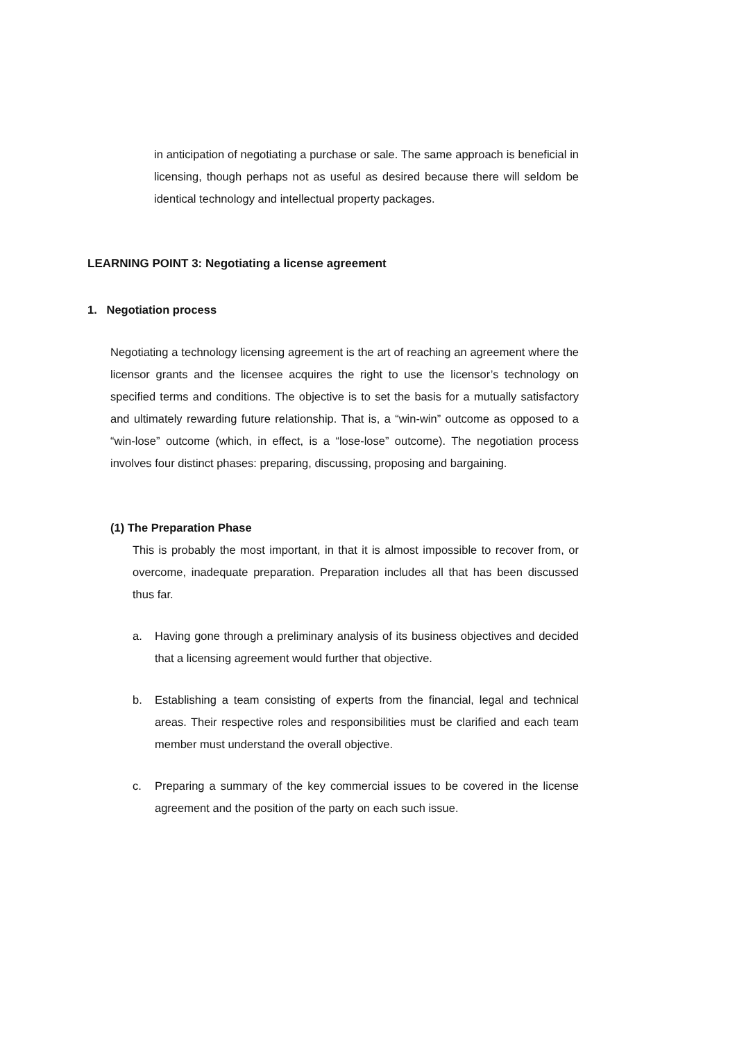in anticipation of negotiating a purchase or sale. The same approach is beneficial in licensing, though perhaps not as useful as desired because there will seldom be identical technology and intellectual property packages.
LEARNING POINT 3: Negotiating a license agreement
1. Negotiation process
Negotiating a technology licensing agreement is the art of reaching an agreement where the licensor grants and the licensee acquires the right to use the licensor’s technology on specified terms and conditions. The objective is to set the basis for a mutually satisfactory and ultimately rewarding future relationship. That is, a “win-win” outcome as opposed to a “win-lose” outcome (which, in effect, is a “lose-lose” outcome). The negotiation process involves four distinct phases: preparing, discussing, proposing and bargaining.
(1) The Preparation Phase
This is probably the most important, in that it is almost impossible to recover from, or overcome, inadequate preparation. Preparation includes all that has been discussed thus far.
a. Having gone through a preliminary analysis of its business objectives and decided that a licensing agreement would further that objective.
b. Establishing a team consisting of experts from the financial, legal and technical areas. Their respective roles and responsibilities must be clarified and each team member must understand the overall objective.
c. Preparing a summary of the key commercial issues to be covered in the license agreement and the position of the party on each such issue.